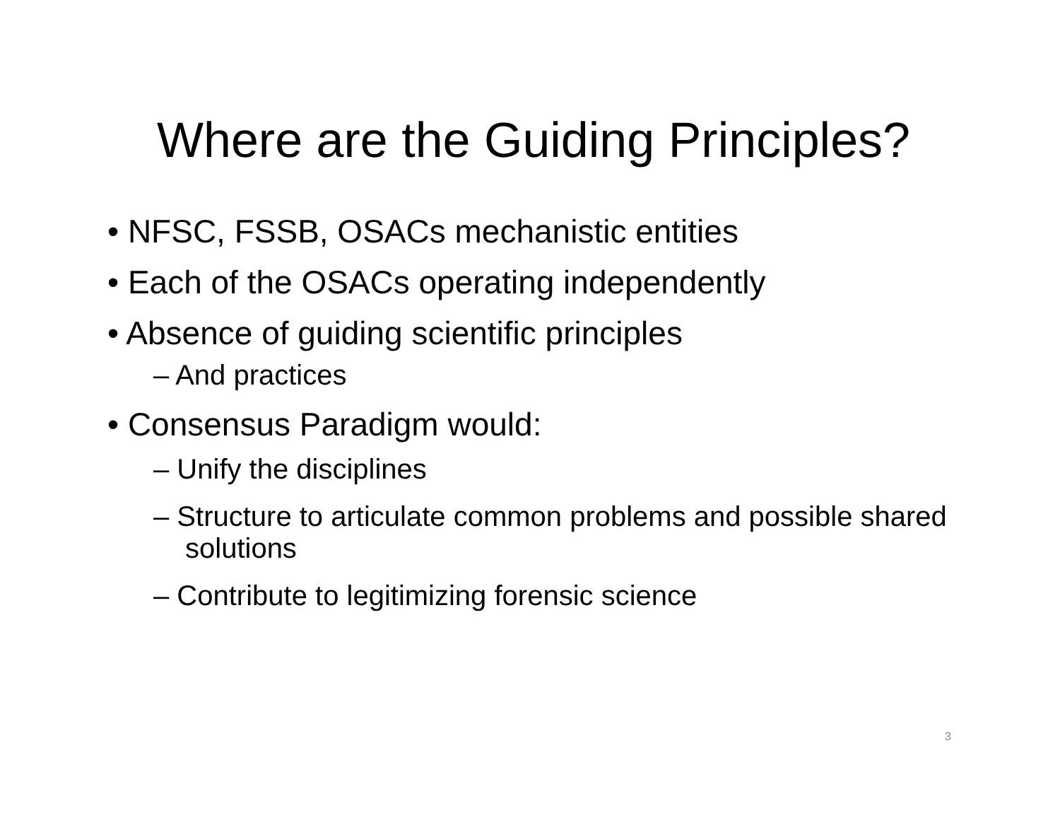Where are the Guiding Principles?
• NFSC, FSSB, OSACs mechanistic entities
• Each of the OSACs operating independently
• Absence of guiding scientific principles
– And practices
• Consensus Paradigm would:
– Unify the disciplines
– Structure to articulate common problems and possible shared solutions
– Contribute to legitimizing forensic science
3